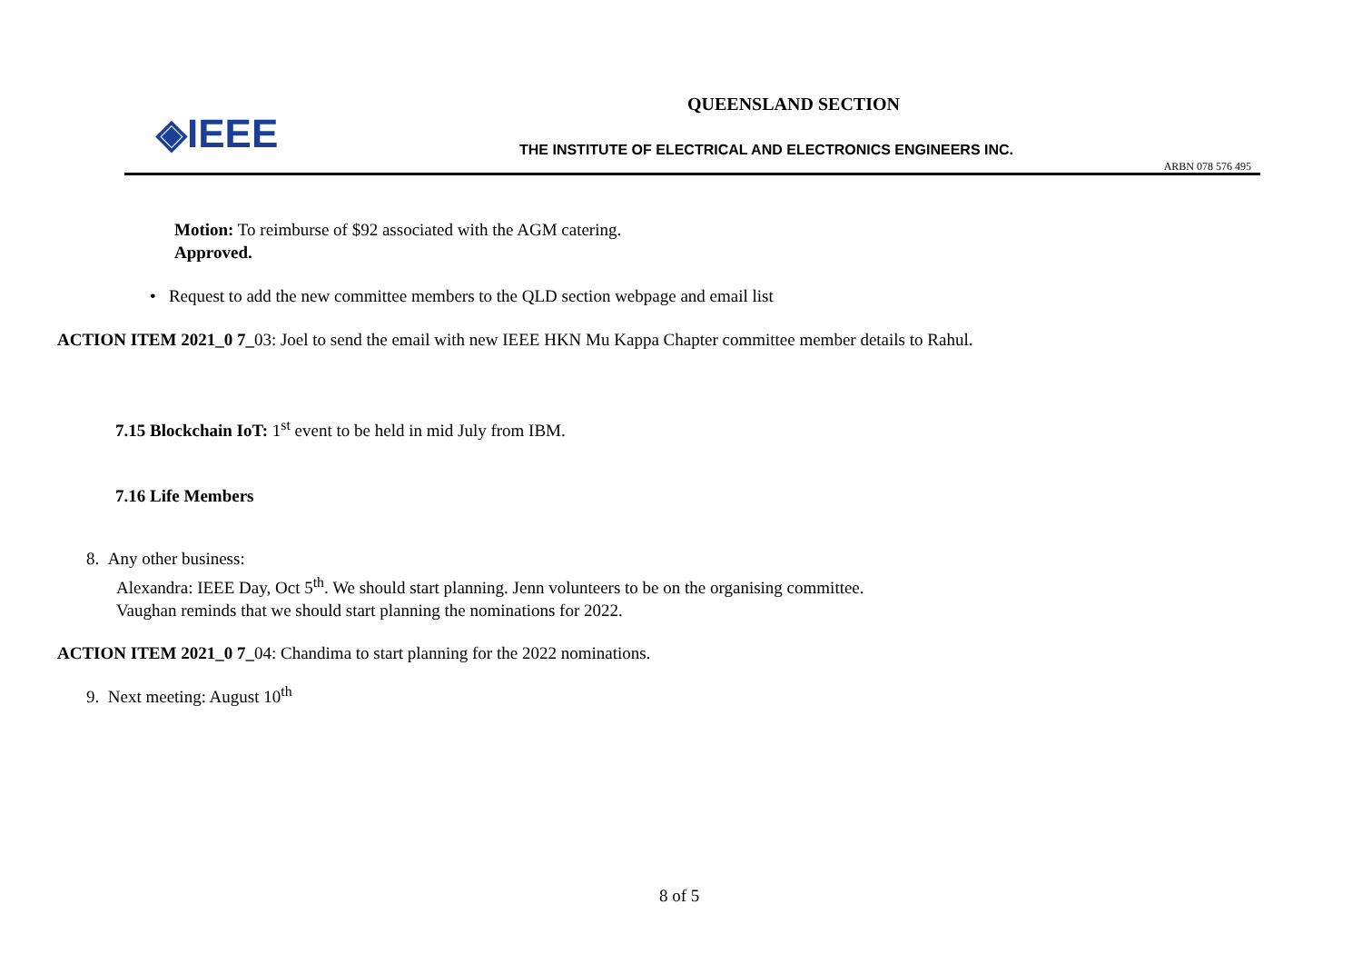◈IEEE
QUEENSLAND SECTION
THE INSTITUTE OF ELECTRICAL AND ELECTRONICS ENGINEERS INC.
ARBN 078 576 495
Motion: To reimburse of $92 associated with the AGM catering.
Approved.
• Request to add the new committee members to the QLD section webpage and email list
ACTION ITEM 2021_0 7_03: Joel to send the email with new IEEE HKN Mu Kappa Chapter committee member details to Rahul.
7.15 Blockchain IoT: 1<sup>st</sup> event to be held in mid July from IBM.
7.16 Life Members
8. Any other business:
Alexandra: IEEE Day, Oct 5<sup>th</sup>. We should start planning. Jenn volunteers to be on the organising committee.
Vaughan reminds that we should start planning the nominations for 2022.
ACTION ITEM 2021_0 7_04: Chandima to start planning for the 2022 nominations.
9. Next meeting: August 10<sup>th</sup>
8 of 5